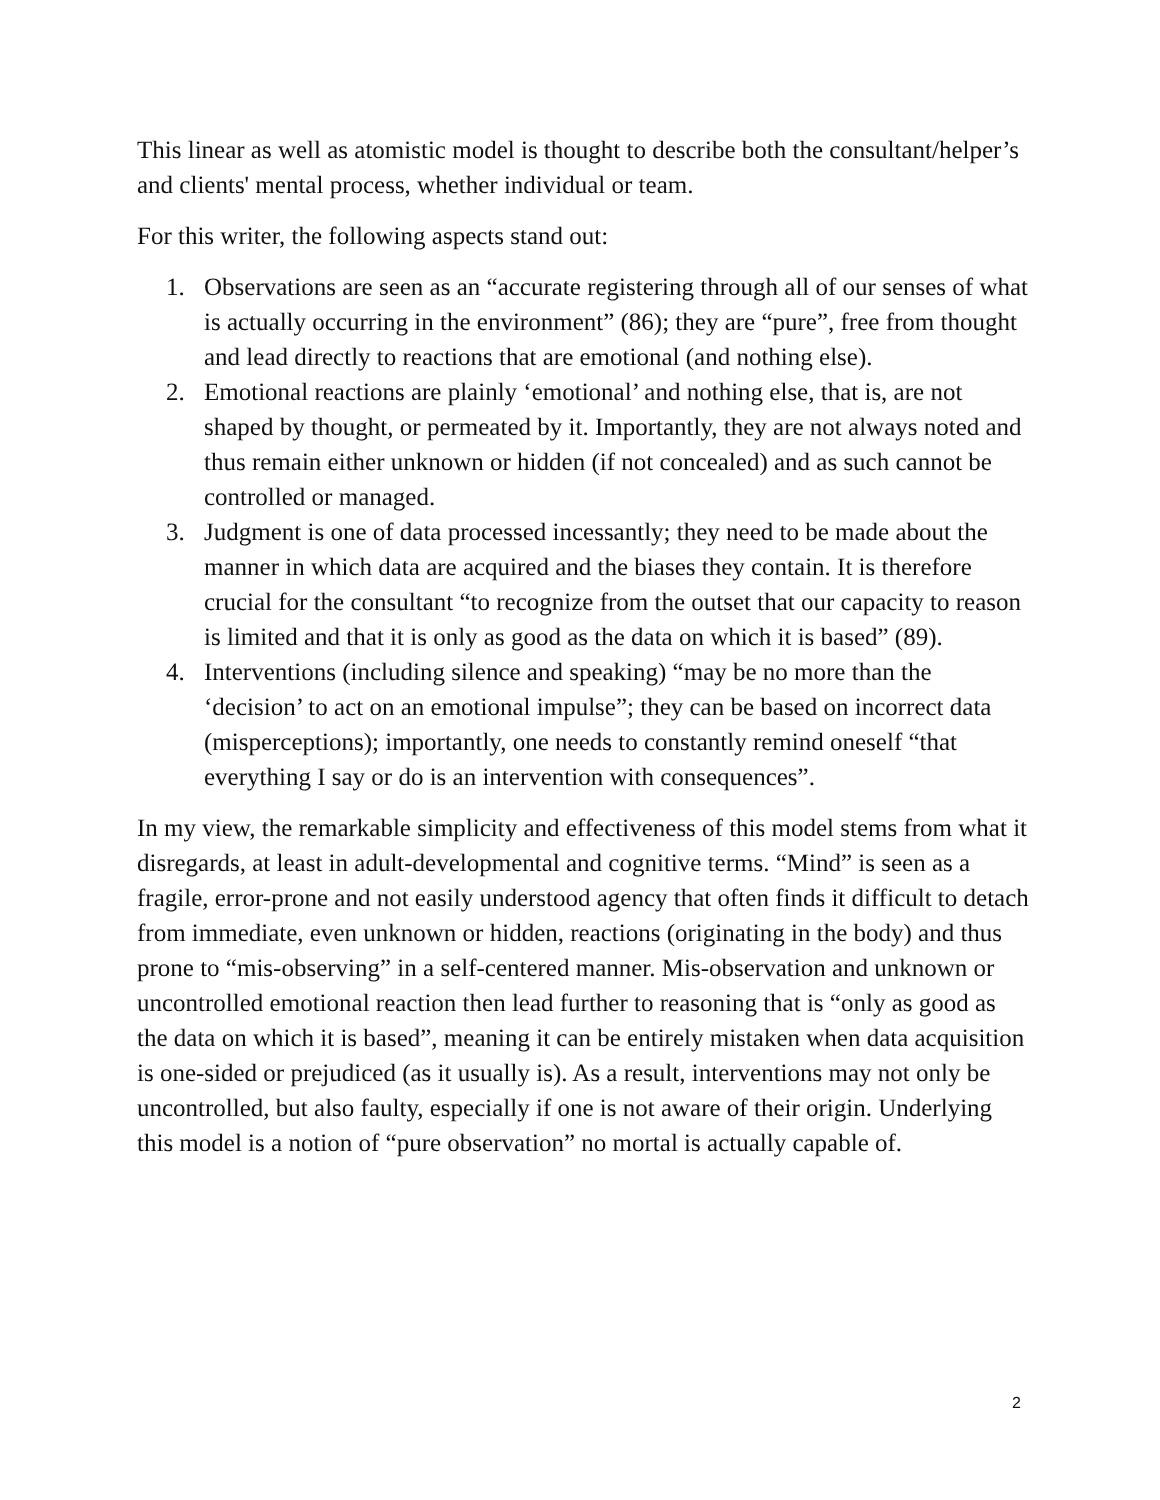This linear as well as atomistic model is thought to describe both the consultant/helper’s and clients' mental process, whether individual or team.
For this writer, the following aspects stand out:
1. Observations are seen as an “accurate registering through all of our senses of what is actually occurring in the environment” (86); they are “pure”, free from thought and lead directly to reactions that are emotional (and nothing else).
2. Emotional reactions are plainly ‘emotional’ and nothing else, that is, are not shaped by thought, or permeated by it. Importantly, they are not always noted and thus remain either unknown or hidden (if not concealed) and as such cannot be controlled or managed.
3. Judgment is one of data processed incessantly; they need to be made about the manner in which data are acquired and the biases they contain. It is therefore crucial for the consultant “to recognize from the outset that our capacity to reason is limited and that it is only as good as the data on which it is based” (89).
4. Interventions (including silence and speaking) “may be no more than the ‘decision’ to act on an emotional impulse”; they can be based on incorrect data (misperceptions); importantly, one needs to constantly remind oneself “that everything I say or do is an intervention with consequences”.
In my view, the remarkable simplicity and effectiveness of this model stems from what it disregards, at least in adult-developmental and cognitive terms. “Mind” is seen as a fragile, error-prone and not easily understood agency that often finds it difficult to detach from immediate, even unknown or hidden, reactions (originating in the body) and thus prone to “mis-observing” in a self-centered manner. Mis-observation and unknown or uncontrolled emotional reaction then lead further to reasoning that is “only as good as the data on which it is based”, meaning it can be entirely mistaken when data acquisition is one-sided or prejudiced (as it usually is). As a result, interventions may not only be uncontrolled, but also faulty, especially if one is not aware of their origin. Underlying this model is a notion of “pure observation” no mortal is actually capable of.
2